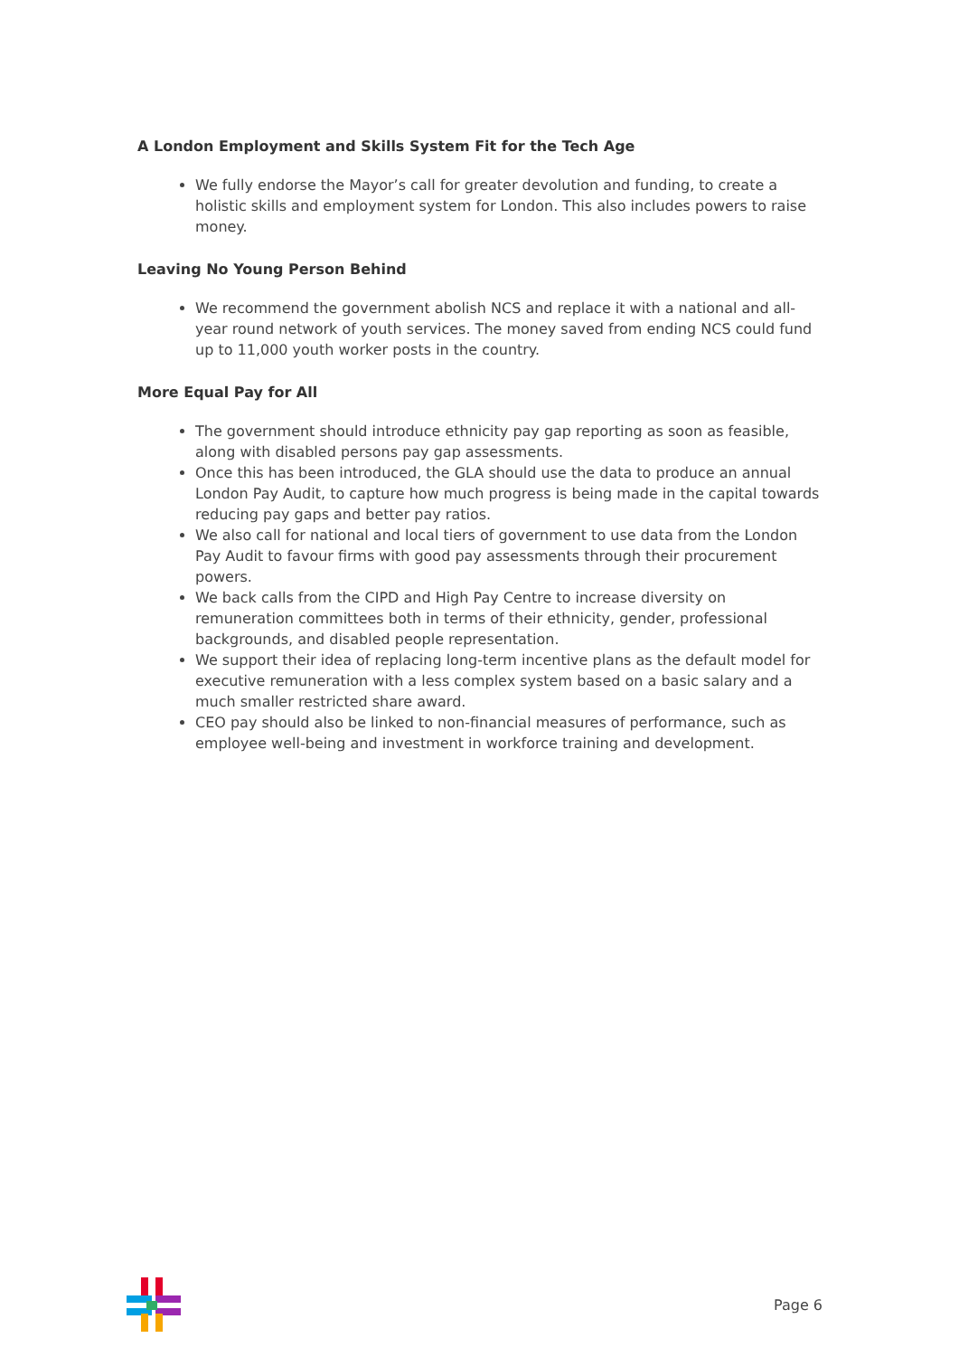A London Employment and Skills System Fit for the Tech Age
We fully endorse the Mayor’s call for greater devolution and funding, to create a holistic skills and employment system for London. This also includes powers to raise money.
Leaving No Young Person Behind
We recommend the government abolish NCS and replace it with a national and all-year round network of youth services. The money saved from ending NCS could fund up to 11,000 youth worker posts in the country.
More Equal Pay for All
The government should introduce ethnicity pay gap reporting as soon as feasible, along with disabled persons pay gap assessments.
Once this has been introduced, the GLA should use the data to produce an annual London Pay Audit, to capture how much progress is being made in the capital towards reducing pay gaps and better pay ratios.
We also call for national and local tiers of government to use data from the London Pay Audit to favour firms with good pay assessments through their procurement powers.
We back calls from the CIPD and High Pay Centre to increase diversity on remuneration committees both in terms of their ethnicity, gender, professional backgrounds, and disabled people representation.
We support their idea of replacing long-term incentive plans as the default model for executive remuneration with a less complex system based on a basic salary and a much smaller restricted share award.
CEO pay should also be linked to non-financial measures of performance, such as employee well-being and investment in workforce training and development.
Page 6